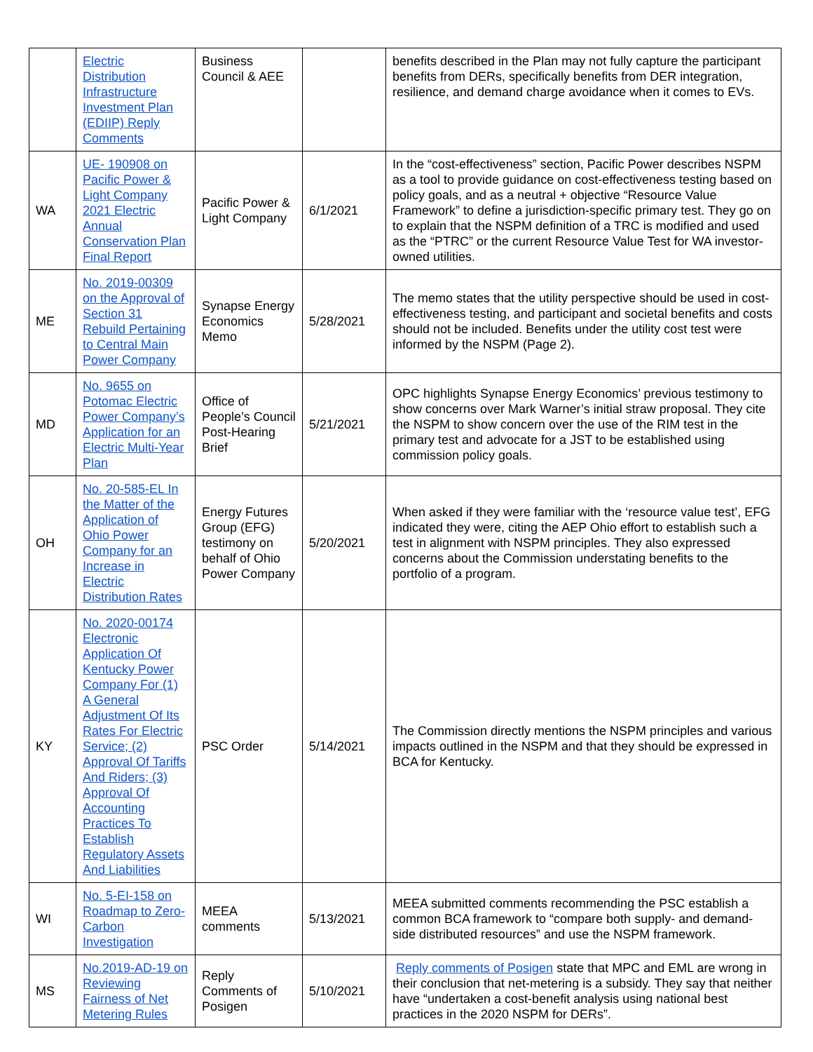| | Electric Distribution Infrastructure Investment Plan (EDIIP) Reply Comments | Business Council & AEE | | benefits described in the Plan may not fully capture the participant benefits from DERs, specifically benefits from DER integration, resilience, and demand charge avoidance when it comes to EVs. |
| WA | UE- 190908 on Pacific Power & Light Company 2021 Electric Annual Conservation Plan Final Report | Pacific Power & Light Company | 6/1/2021 | In the “cost-effectiveness” section, Pacific Power describes NSPM as a tool to provide guidance on cost-effectiveness testing based on policy goals, and as a neutral + objective “Resource Value Framework” to define a jurisdiction-specific primary test. They go on to explain that the NSPM definition of a TRC is modified and used as the “PTRC” or the current Resource Value Test for WA investor-owned utilities. |
| ME | No. 2019-00309 on the Approval of Section 31 Rebuild Pertaining to Central Main Power Company | Synapse Energy Economics Memo | 5/28/2021 | The memo states that the utility perspective should be used in cost-effectiveness testing, and participant and societal benefits and costs should not be included. Benefits under the utility cost test were informed by the NSPM (Page 2). |
| MD | No. 9655 on Potomac Electric Power Company’s Application for an Electric Multi-Year Plan | Office of People’s Council Post-Hearing Brief | 5/21/2021 | OPC highlights Synapse Energy Economics’ previous testimony to show concerns over Mark Warner’s initial straw proposal. They cite the NSPM to show concern over the use of the RIM test in the primary test and advocate for a JST to be established using commission policy goals. |
| OH | No. 20-585-EL In the Matter of the Application of Ohio Power Company for an Increase in Electric Distribution Rates | Energy Futures Group (EFG) testimony on behalf of Ohio Power Company | 5/20/2021 | When asked if they were familiar with the ‘resource value test’, EFG indicated they were, citing the AEP Ohio effort to establish such a test in alignment with NSPM principles. They also expressed concerns about the Commission understating benefits to the portfolio of a program. |
| KY | No. 2020-00174 Electronic Application Of Kentucky Power Company For (1) A General Adjustment Of Its Rates For Electric Service; (2) Approval Of Tariffs And Riders; (3) Approval Of Accounting Practices To Establish Regulatory Assets And Liabilities | PSC Order | 5/14/2021 | The Commission directly mentions the NSPM principles and various impacts outlined in the NSPM and that they should be expressed in BCA for Kentucky. |
| WI | No. 5-EI-158 on Roadmap to Zero-Carbon Investigation | MEEA comments | 5/13/2021 | MEEA submitted comments recommending the PSC establish a common BCA framework to “compare both supply- and demand-side distributed resources” and use the NSPM framework. |
| MS | No.2019-AD-19 on Reviewing Fairness of Net Metering Rules | Reply Comments of Posigen | 5/10/2021 | Reply comments of Posigen state that MPC and EML are wrong in their conclusion that net-metering is a subsidy. They say that neither have “undertaken a cost-benefit analysis using national best practices in the 2020 NSPM for DERs”. |